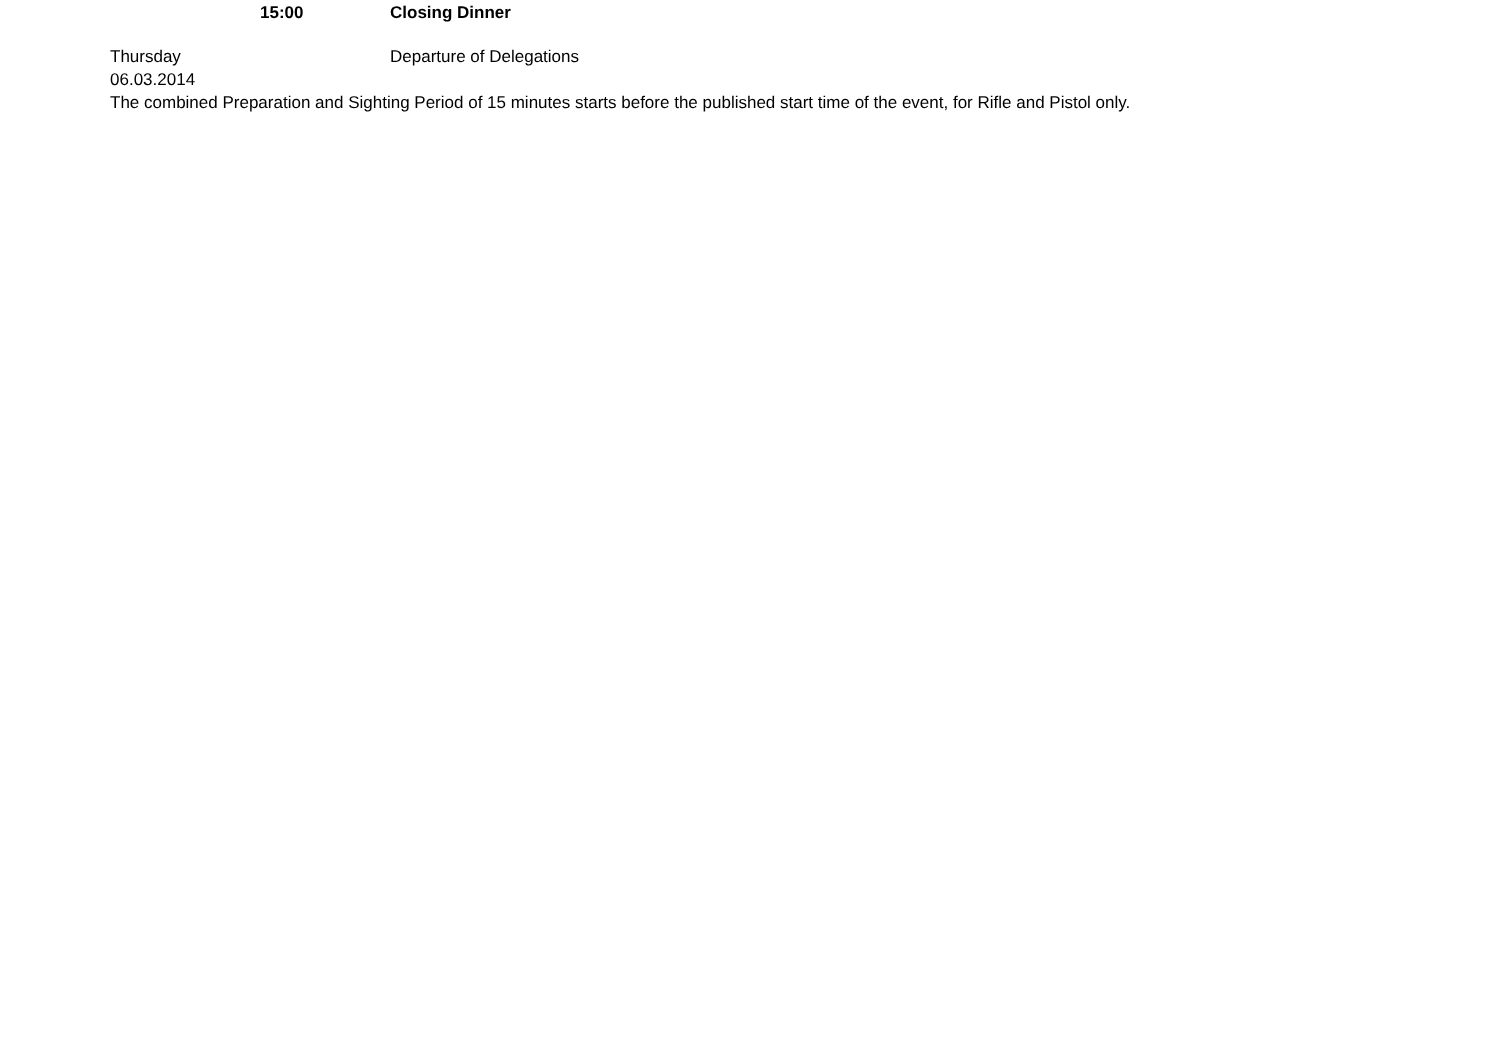| | 15:00 | Closing Dinner |
| Thursday 06.03.2014 | | Departure of Delegations |
The combined Preparation and Sighting Period of 15 minutes starts before the published start time of the event, for Rifle and Pistol only.